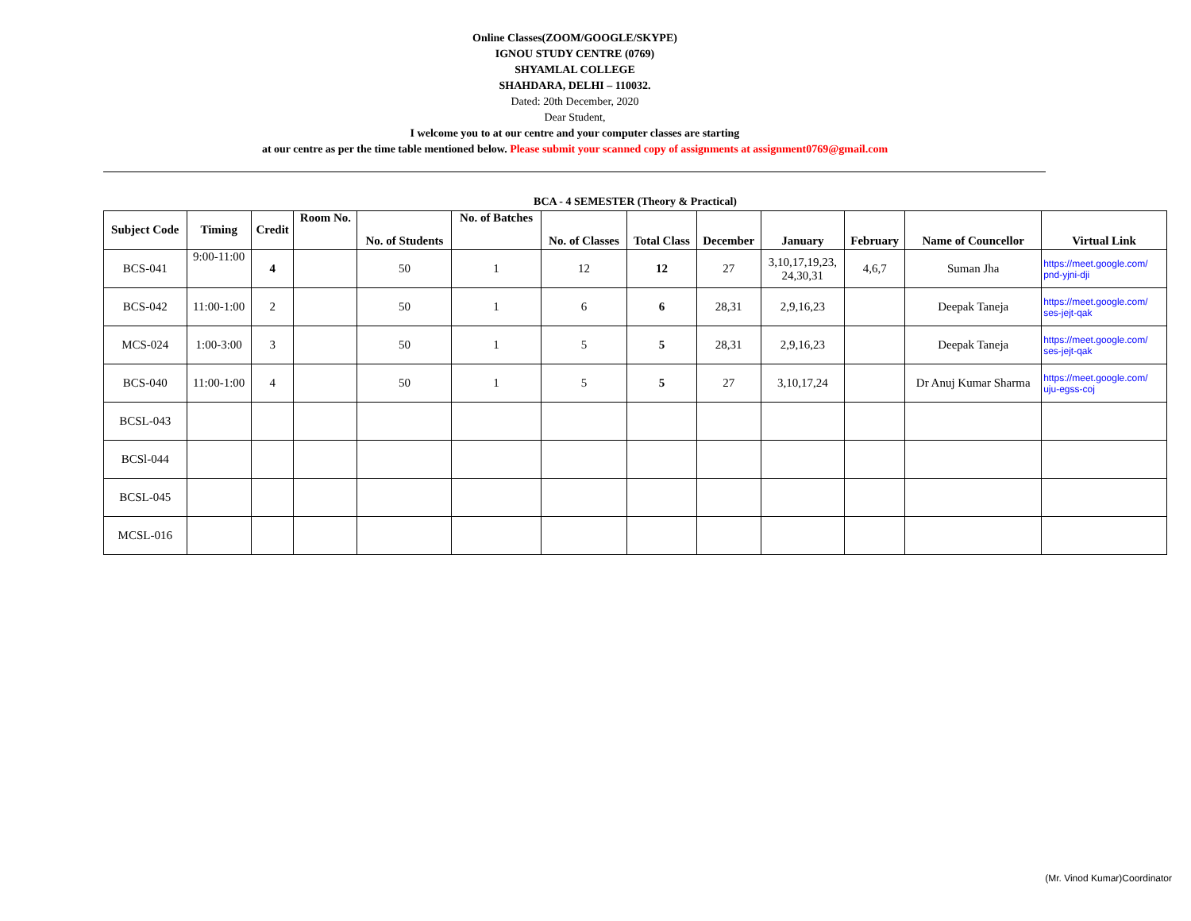Online Classes(ZOOM/GOOGLE/SKYPE)
IGNOU STUDY CENTRE (0769)
SHYAMLAL COLLEGE
SHAHDARA, DELHI – 110032.
Dated: 20th December, 2020
Dear Student,
I welcome you to at our centre and your computer classes are starting
at our centre as per the time table mentioned below. Please submit your scanned copy of assignments at assignment0769@gmail.com
BCA - 4 SEMESTER (Theory & Practical)
| Subject Code | Timing | Credit | Room No. | No. of Students | No. of Batches | No. of Classes | Total Class | December | January | February | Name of Councellor | Virtual Link |
| --- | --- | --- | --- | --- | --- | --- | --- | --- | --- | --- | --- | --- |
| BCS-041 | 9:00-11:00 | 4 | | 50 | 1 | 12 | 12 | 27 | 3,10,17,19,23, 24,30,31 | 4,6,7 | Suman Jha | https://meet.google.com/ pnd-yjni-dji |
| BCS-042 | 11:00-1:00 | 2 | | 50 | 1 | 6 | 6 | 28,31 | 2,9,16,23 | | Deepak Taneja | https://meet.google.com/ ses-jejt-qak |
| MCS-024 | 1:00-3:00 | 3 | | 50 | 1 | 5 | 5 | 28,31 | 2,9,16,23 | | Deepak Taneja | https://meet.google.com/ ses-jejt-qak |
| BCS-040 | 11:00-1:00 | 4 | | 50 | 1 | 5 | 5 | 27 | 3,10,17,24 | | Dr Anuj Kumar Sharma | https://meet.google.com/ uju-egss-coj |
| BCSL-043 | | | | | | | | | | | | |
| BCSl-044 | | | | | | | | | | | | |
| BCSL-045 | | | | | | | | | | | | |
| MCSL-016 | | | | | | | | | | | | |
(Mr. Vinod Kumar)Coordinator